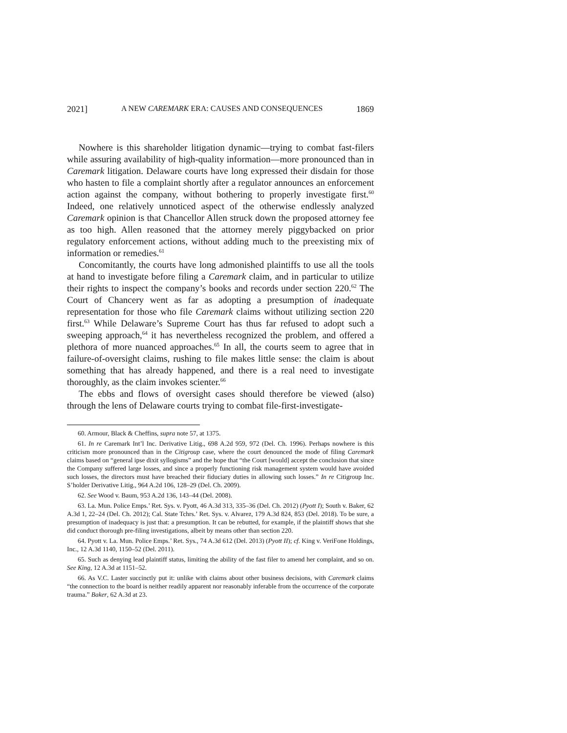2021] A NEW CAREMARK ERA: CAUSES AND CONSEQUENCES 1869
Nowhere is this shareholder litigation dynamic—trying to combat fast-filers while assuring availability of high-quality information—more pronounced than in Caremark litigation. Delaware courts have long expressed their disdain for those who hasten to file a complaint shortly after a regulator announces an enforcement action against the company, without bothering to properly investigate first.<sup>60</sup> Indeed, one relatively unnoticed aspect of the otherwise endlessly analyzed Caremark opinion is that Chancellor Allen struck down the proposed attorney fee as too high. Allen reasoned that the attorney merely piggybacked on prior regulatory enforcement actions, without adding much to the preexisting mix of information or remedies.<sup>61</sup>
Concomitantly, the courts have long admonished plaintiffs to use all the tools at hand to investigate before filing a Caremark claim, and in particular to utilize their rights to inspect the company’s books and records under section 220.<sup>62</sup> The Court of Chancery went as far as adopting a presumption of inadequate representation for those who file Caremark claims without utilizing section 220 first.<sup>63</sup> While Delaware’s Supreme Court has thus far refused to adopt such a sweeping approach,<sup>64</sup> it has nevertheless recognized the problem, and offered a plethora of more nuanced approaches.<sup>65</sup> In all, the courts seem to agree that in failure-of-oversight claims, rushing to file makes little sense: the claim is about something that has already happened, and there is a real need to investigate thoroughly, as the claim invokes scienter.<sup>66</sup>
The ebbs and flows of oversight cases should therefore be viewed (also) through the lens of Delaware courts trying to combat file-first-investigate-
60. Armour, Black & Cheffins, supra note 57, at 1375.
61. In re Caremark Int’l Inc. Derivative Litig., 698 A.2d 959, 972 (Del. Ch. 1996). Perhaps nowhere is this criticism more pronounced than in the Citigroup case, where the court denounced the mode of filing Caremark claims based on “general ipse dixit syllogisms” and the hope that “the Court [would] accept the conclusion that since the Company suffered large losses, and since a properly functioning risk management system would have avoided such losses, the directors must have breached their fiduciary duties in allowing such losses.” In re Citigroup Inc. S’holder Derivative Litig., 964 A.2d 106, 128–29 (Del. Ch. 2009).
62. See Wood v. Baum, 953 A.2d 136, 143–44 (Del. 2008).
63. La. Mun. Police Emps.’ Ret. Sys. v. Pyott, 46 A.3d 313, 335–36 (Del. Ch. 2012) (Pyott I); South v. Baker, 62 A.3d 1, 22–24 (Del. Ch. 2012); Cal. State Tchrs.’ Ret. Sys. v. Alvarez, 179 A.3d 824, 853 (Del. 2018). To be sure, a presumption of inadequacy is just that: a presumption. It can be rebutted, for example, if the plaintiff shows that she did conduct thorough pre-filing investigations, albeit by means other than section 220.
64. Pyott v. La. Mun. Police Emps.’ Ret. Sys., 74 A.3d 612 (Del. 2013) (Pyott II); cf. King v. VeriFone Holdings, Inc., 12 A.3d 1140, 1150–52 (Del. 2011).
65. Such as denying lead plaintiff status, limiting the ability of the fast filer to amend her complaint, and so on. See King, 12 A.3d at 1151–52.
66. As V.C. Laster succinctly put it: unlike with claims about other business decisions, with Caremark claims “the connection to the board is neither readily apparent nor reasonably inferable from the occurrence of the corporate trauma.” Baker, 62 A.3d at 23.